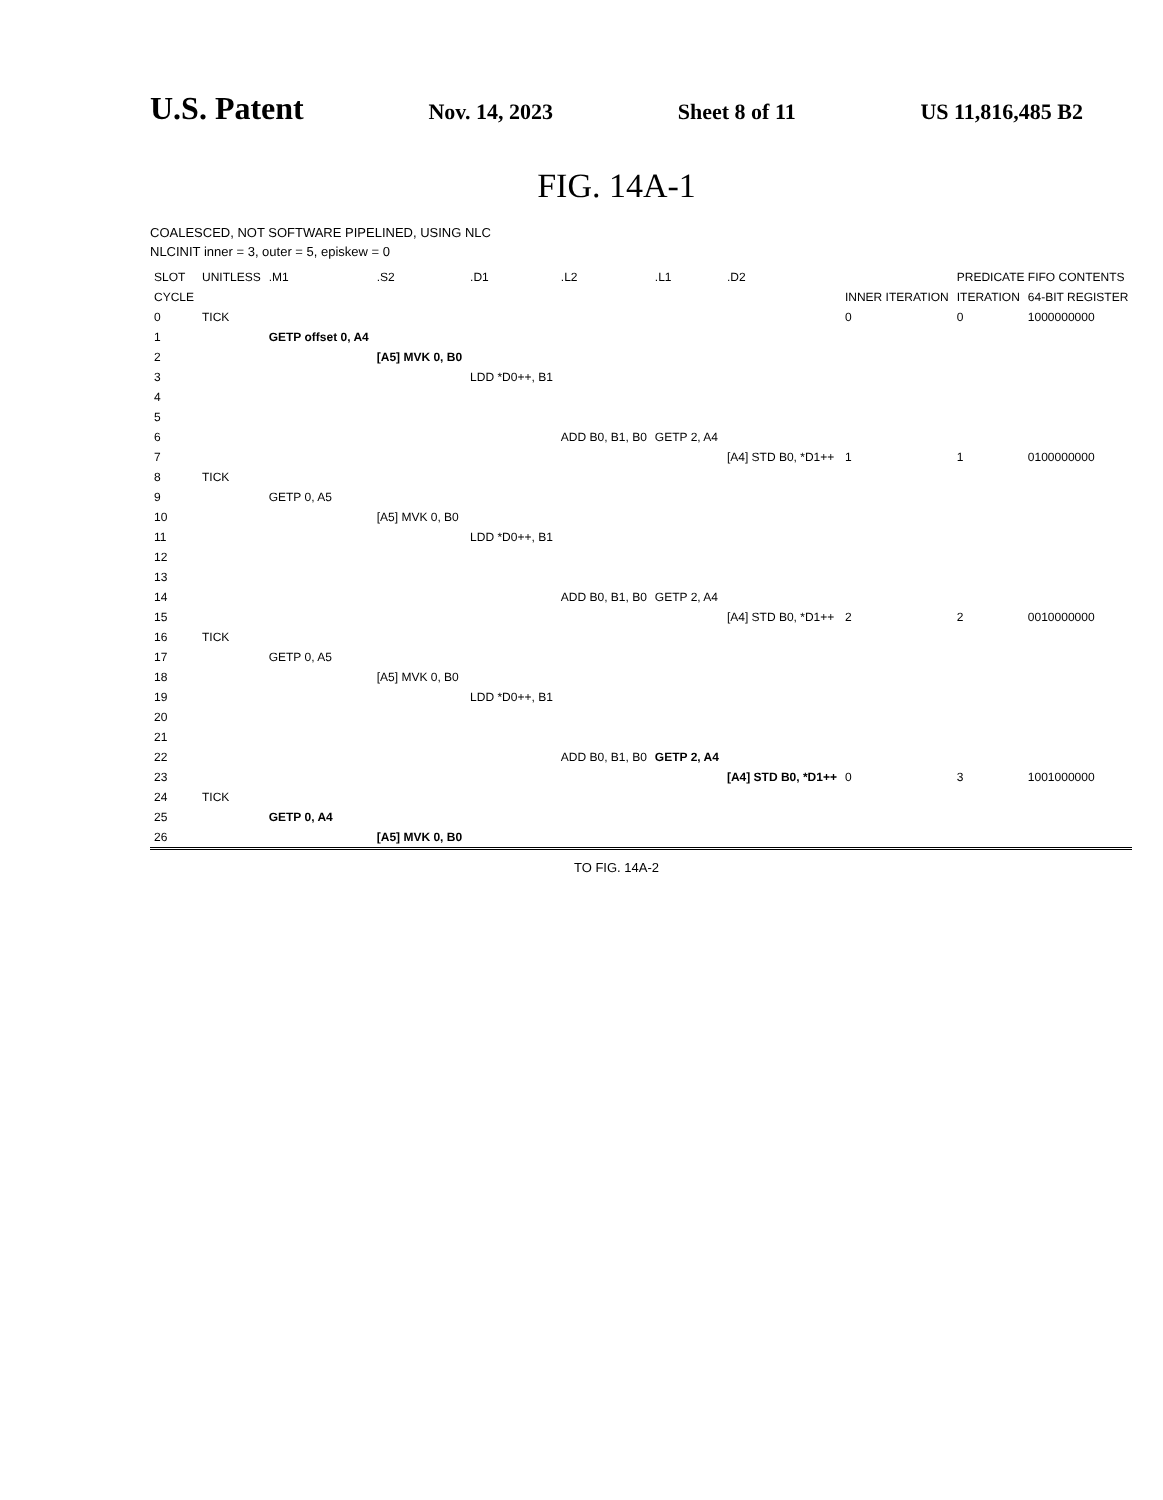U.S. Patent Nov. 14, 2023 Sheet 8 of 11 US 11,816,485 B2
FIG. 14A-1
COALESCED, NOT SOFTWARE PIPELINED, USING NLC
NLCINIT inner = 3, outer = 5, episkew = 0
| SLOT | UNITLESS | .M1 | .S2 | .D1 | .L2 | .L1 | .D2 | | PREDICATE FIFO CONTENTS | |
| --- | --- | --- | --- | --- | --- | --- | --- | --- | --- | --- |
| CYCLE | | | | | | | | INNER ITERATION | ITERATION | 64-BIT REGISTER |
| 0 | TICK | | | | | | | 0 | 0 | 1000000000 |
| 1 | | GETP offset 0, A4 | | | | | | | | |
| 2 | | | [A5] MVK 0, B0 | | | | | | | |
| 3 | | | | LDD *D0++, B1 | | | | | | |
| 4 | | | | | | | | | | |
| 5 | | | | | | | | | | |
| 6 | | | | | ADD B0, B1, B0 | GETP 2, A4 | | | | |
| 7 | | | | | | | [A4] STD B0, *D1++ | 1 | 1 | 0100000000 |
| 8 | TICK | | | | | | | | | |
| 9 | | GETP 0, A5 | | | | | | | | |
| 10 | | | [A5] MVK 0, B0 | | | | | | | |
| 11 | | | | LDD *D0++, B1 | | | | | | |
| 12 | | | | | | | | | | |
| 13 | | | | | | | | | | |
| 14 | | | | | ADD B0, B1, B0 | GETP 2, A4 | | | | |
| 15 | | | | | | | [A4] STD B0, *D1++ | 2 | 2 | 0010000000 |
| 16 | TICK | | | | | | | | | |
| 17 | | GETP 0, A5 | | | | | | | | |
| 18 | | | [A5] MVK 0, B0 | | | | | | | |
| 19 | | | | LDD *D0++, B1 | | | | | | |
| 20 | | | | | | | | | | |
| 21 | | | | | | | | | | |
| 22 | | | | | ADD B0, B1, B0 | GETP 2, A4 | | | | |
| 23 | | | | | | | [A4] STD B0, *D1++ | 0 | 3 | 1001000000 |
| 24 | TICK | | | | | | | | | |
| 25 | | GETP 0, A4 | | | | | | | | |
| 26 | | | [A5] MVK 0, B0 | | | | | | | |
TO FIG. 14A-2